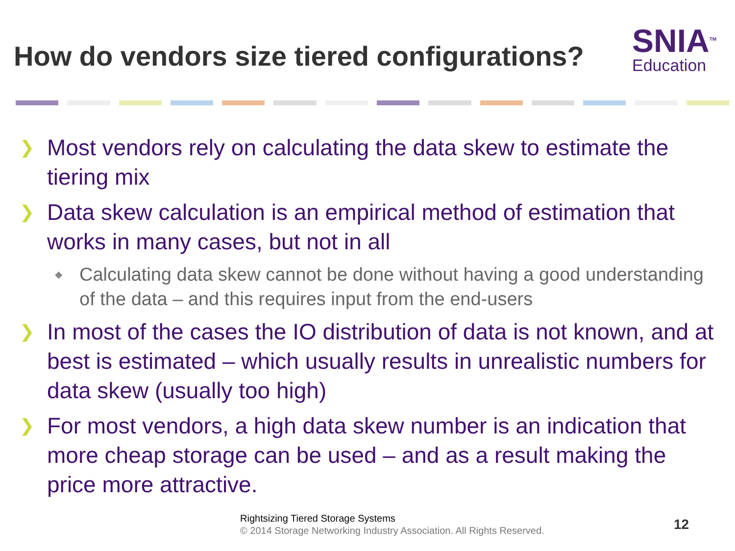How do vendors size tiered configurations?
SNIA<sup>TM</sup>
Education
❯ Most vendors rely on calculating the data skew to estimate the tiering mix
❯ Data skew calculation is an empirical method of estimation that works in many cases, but not in all
◆ Calculating data skew cannot be done without having a good understanding of the data – and this requires input from the end-users
❯ In most of the cases the IO distribution of data is not known, and at best is estimated – which usually results in unrealistic numbers for data skew (usually too high)
❯ For most vendors, a high data skew number is an indication that more cheap storage can be used – and as a result making the price more attractive.
Rightsizing Tiered Storage Systems
© 2014 Storage Networking Industry Association. All Rights Reserved.
12